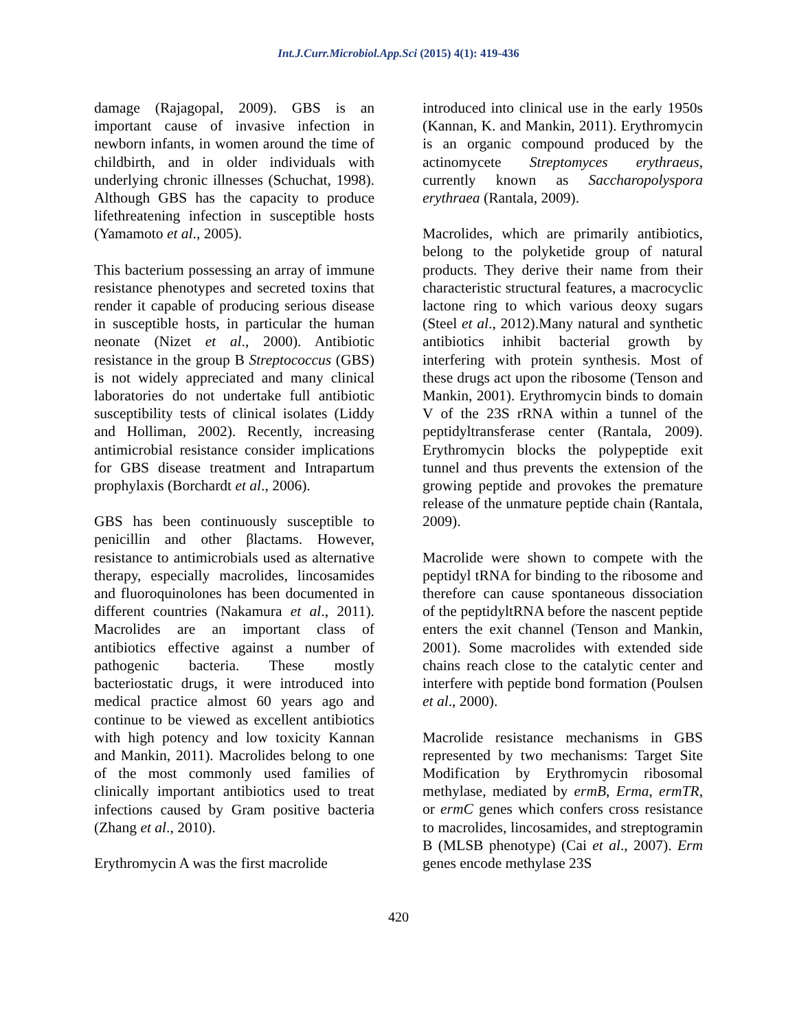Int.J.Curr.Microbiol.App.Sci (2015) 4(1): 419-436
damage (Rajagopal, 2009). GBS is an important cause of invasive infection in newborn infants, in women around the time of childbirth, and in older individuals with underlying chronic illnesses (Schuchat, 1998). Although GBS has the capacity to produce lifethreatening infection in susceptible hosts (Yamamoto et al., 2005).
This bacterium possessing an array of immune resistance phenotypes and secreted toxins that render it capable of producing serious disease in susceptible hosts, in particular the human neonate (Nizet et al., 2000). Antibiotic resistance in the group B Streptococcus (GBS) is not widely appreciated and many clinical laboratories do not undertake full antibiotic susceptibility tests of clinical isolates (Liddy and Holliman, 2002). Recently, increasing antimicrobial resistance consider implications for GBS disease treatment and Intrapartum prophylaxis (Borchardt et al., 2006).
GBS has been continuously susceptible to penicillin and other βlactams. However, resistance to antimicrobials used as alternative therapy, especially macrolides, lincosamides and fluoroquinolones has been documented in different countries (Nakamura et al., 2011). Macrolides are an important class of antibiotics effective against a number of pathogenic bacteria. These mostly bacteriostatic drugs, it were introduced into medical practice almost 60 years ago and continue to be viewed as excellent antibiotics with high potency and low toxicity Kannan and Mankin, 2011). Macrolides belong to one of the most commonly used families of clinically important antibiotics used to treat infections caused by Gram positive bacteria (Zhang et al., 2010).
Erythromycin A was the first macrolide
introduced into clinical use in the early 1950s (Kannan, K. and Mankin, 2011). Erythromycin is an organic compound produced by the actinomycete Streptomyces erythraeus, currently known as Saccharopolyspora erythraea (Rantala, 2009).
Macrolides, which are primarily antibiotics, belong to the polyketide group of natural products. They derive their name from their characteristic structural features, a macrocyclic lactone ring to which various deoxy sugars (Steel et al., 2012).Many natural and synthetic antibiotics inhibit bacterial growth by interfering with protein synthesis. Most of these drugs act upon the ribosome (Tenson and Mankin, 2001). Erythromycin binds to domain V of the 23S rRNA within a tunnel of the peptidyltransferase center (Rantala, 2009). Erythromycin blocks the polypeptide exit tunnel and thus prevents the extension of the growing peptide and provokes the premature release of the unmature peptide chain (Rantala, 2009).
Macrolide were shown to compete with the peptidyl tRNA for binding to the ribosome and therefore can cause spontaneous dissociation of the peptidyltRNA before the nascent peptide enters the exit channel (Tenson and Mankin, 2001). Some macrolides with extended side chains reach close to the catalytic center and interfere with peptide bond formation (Poulsen et al., 2000).
Macrolide resistance mechanisms in GBS represented by two mechanisms: Target Site Modification by Erythromycin ribosomal methylase, mediated by ermB, Erma, ermTR, or ermC genes which confers cross resistance to macrolides, lincosamides, and streptogramin B (MLSB phenotype) (Cai et al., 2007). Erm genes encode methylase 23S
420